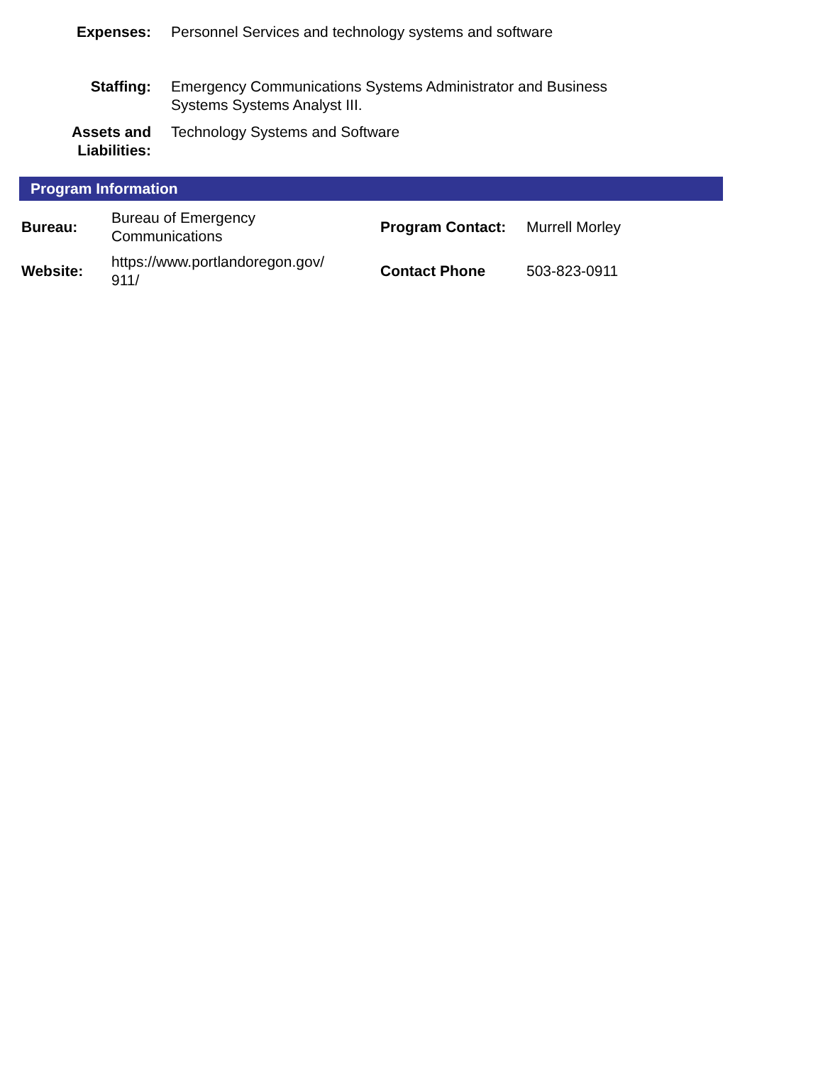| Expenses: | Personnel Services and technology systems and software |
| Staffing: | Emergency Communications Systems Administrator and Business Systems Systems Analyst III. |
| Assets and Liabilities: | Technology Systems and Software |
Program Information
| Bureau: | Bureau of Emergency Communications | Program Contact: | Murrell Morley |
| Website: | https://www.portlandoregon.gov/ 911/ | Contact Phone | 503-823-0911 |